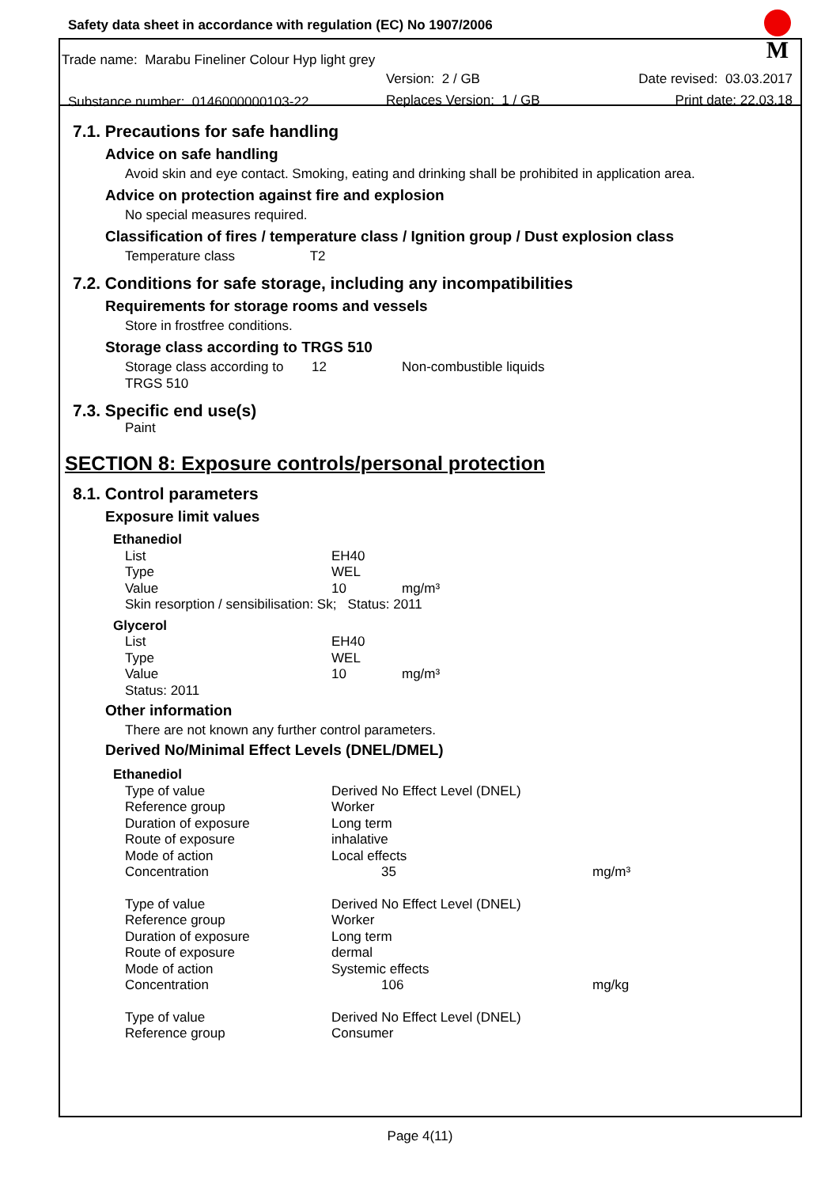M
Safety data sheet in accordance with regulation (EC) No 1907/2006
Trade name: Marabu Fineliner Colour Hyp light grey
| | Version: 2 / GB | Date revised: 03.03.2017 |
| Substance number: 0146000000103-22 | Replaces Version: 1 / GB | Print date: 22.03.18 |
7.1. Precautions for safe handling
Advice on safe handling
Avoid skin and eye contact. Smoking, eating and drinking shall be prohibited in application area.
Advice on protection against fire and explosion
No special measures required.
Classification of fires / temperature class / Ignition group / Dust explosion class
Temperature class T2
7.2. Conditions for safe storage, including any incompatibilities
Requirements for storage rooms and vessels
Store in frostfree conditions.
Storage class according to TRGS 510
| Storage class according to TRGS 510 | 12 | Non-combustible liquids |
7.3. Specific end use(s)
Paint
SECTION 8: Exposure controls/personal protection
8.1. Control parameters
Exposure limit values
| Ethanediol | | |
| List | EH40 | |
| Type | WEL | |
| Value | 10 | mg/m³ |
| Skin resorption / sensibilisation: Sk; Status: 2011 | | |
| Glycerol | | |
| List | EH40 | |
| Type | WEL | |
| Value | 10 | mg/m³ |
| Status: 2011 | | |
Other information
There are not known any further control parameters.
Derived No/Minimal Effect Levels (DNEL/DMEL)
| Ethanediol | | |
| Type of value | Derived No Effect Level (DNEL) | |
| Reference group | Worker | |
| Duration of exposure | Long term | |
| Route of exposure | inhalative | |
| Mode of action | Local effects | |
| Concentration | 35 | mg/m³ |
| Type of value | Derived No Effect Level (DNEL) | |
| Reference group | Worker | |
| Duration of exposure | Long term | |
| Route of exposure | dermal | |
| Mode of action | Systemic effects | |
| Concentration | 106 | mg/kg |
| Type of value | Derived No Effect Level (DNEL) | |
| Reference group | Consumer | |
Page 4(11)